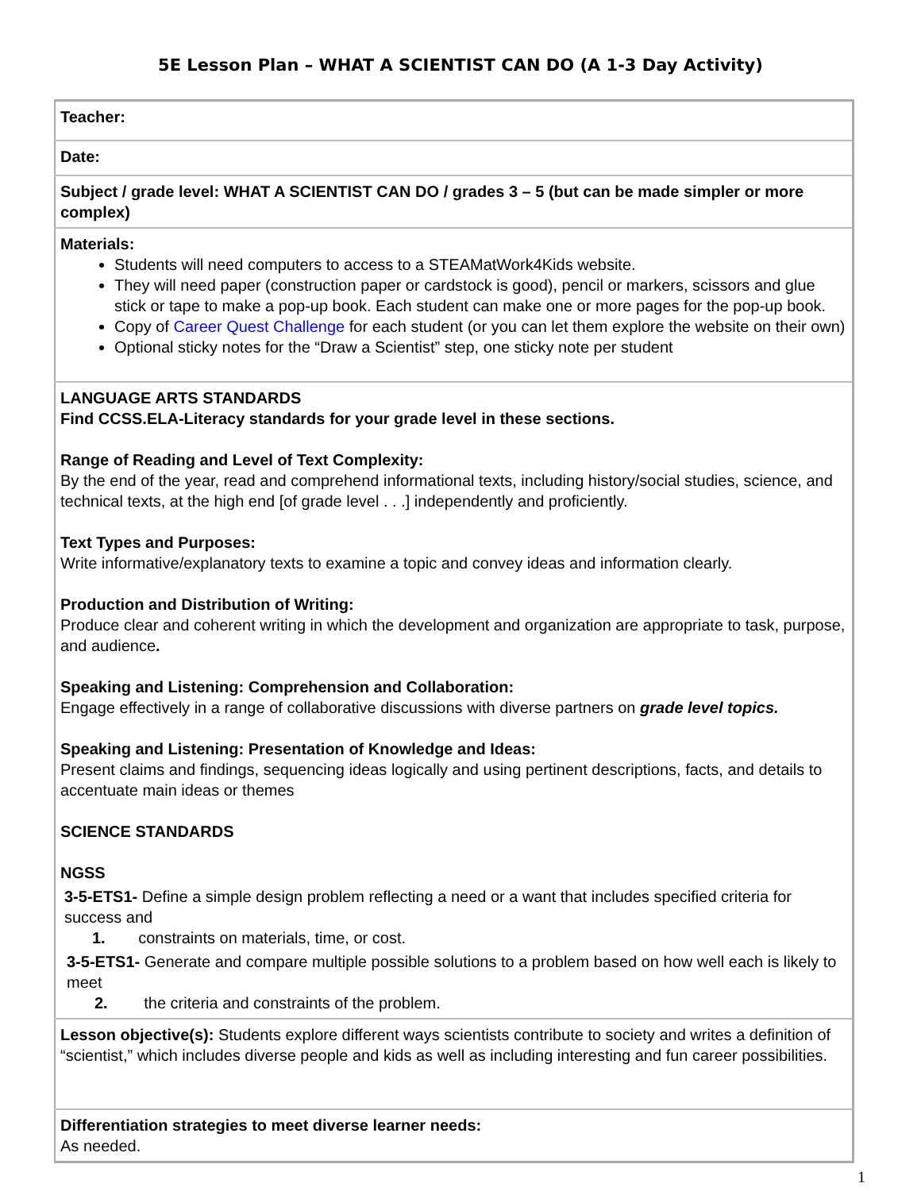5E Lesson Plan – WHAT A SCIENTIST CAN DO (A 1-3 Day Activity)
| Teacher: |
| Date: |
| Subject / grade level: WHAT A SCIENTIST CAN DO / grades 3 – 5 (but can be made simpler or more complex) |
| Materials: Students will need computers to access to a STEAMatWork4Kids website. They will need paper (construction paper or cardstock is good), pencil or markers, scissors and glue stick or tape to make a pop-up book. Each student can make one or more pages for the pop-up book. Copy of Career Quest Challenge for each student (or you can let them explore the website on their own) Optional sticky notes for the “Draw a Scientist” step, one sticky note per student |
| LANGUAGE ARTS STANDARDS Find CCSS.ELA-Literacy standards for your grade level in these sections. Range of Reading and Level of Text Complexity: By the end of the year, read and comprehend informational texts, including history/social studies, science, and technical texts, at the high end [of grade level . . .] independently and proficiently. Text Types and Purposes: Write informative/explanatory texts to examine a topic and convey ideas and information clearly. Production and Distribution of Writing: Produce clear and coherent writing in which the development and organization are appropriate to task, purpose, and audience . Speaking and Listening: Comprehension and Collaboration: Engage effectively in a range of collaborative discussions with diverse partners on grade level topics. Speaking and Listening: Presentation of Knowledge and Ideas: Present claims and findings, sequencing ideas logically and using pertinent descriptions, facts, and details to accentuate main ideas or themes SCIENCE STANDARDS NGSS 3-5-ETS1- Define a simple design problem reflecting a need or a want that includes specified criteria for success and 1. constraints on materials, time, or cost. 3-5-ETS1- Generate and compare multiple possible solutions to a problem based on how well each is likely to meet 2. the criteria and constraints of the problem. |
| Lesson objective(s): Students explore different ways scientists contribute to society and writes a definition of “scientist,” which includes diverse people and kids as well as including interesting and fun career possibilities. |
| Differentiation strategies to meet diverse learner needs: As needed. |
1